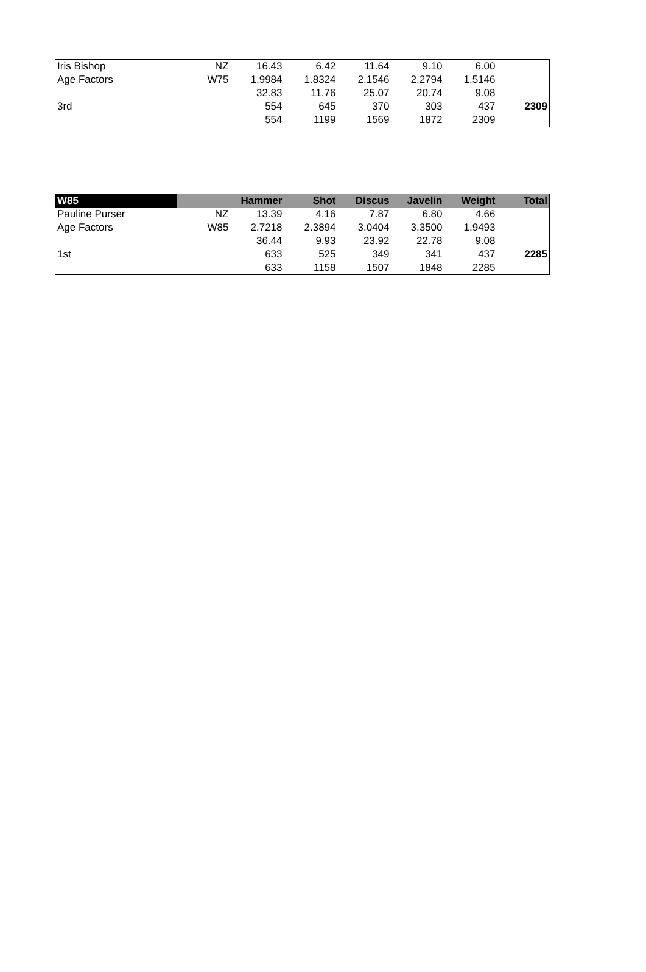| Iris Bishop | NZ | 16.43 | 6.42 | 11.64 | 9.10 | 6.00 | |
| Age Factors | W75 | 1.9984 | 1.8324 | 2.1546 | 2.2794 | 1.5146 | |
| | | 32.83 | 11.76 | 25.07 | 20.74 | 9.08 | |
| 3rd | | 554 | 645 | 370 | 303 | 437 | 2309 |
| | | 554 | 1199 | 1569 | 1872 | 2309 | |
| W85 | | Hammer | Shot | Discus | Javelin | Weight | Total |
| --- | --- | --- | --- | --- | --- | --- | --- |
| Pauline Purser | NZ | 13.39 | 4.16 | 7.87 | 6.80 | 4.66 | |
| Age Factors | W85 | 2.7218 | 2.3894 | 3.0404 | 3.3500 | 1.9493 | |
| | | 36.44 | 9.93 | 23.92 | 22.78 | 9.08 | |
| 1st | | 633 | 525 | 349 | 341 | 437 | 2285 |
| | | 633 | 1158 | 1507 | 1848 | 2285 | |